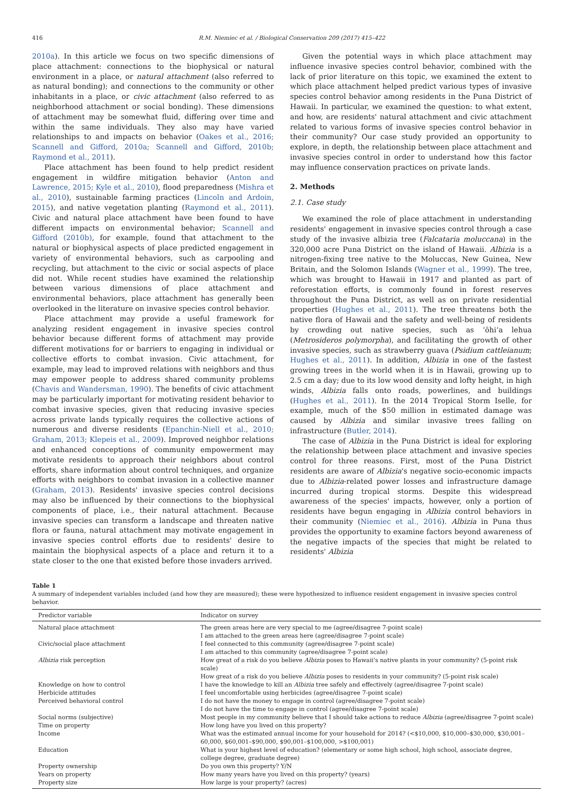416 R.M. Niemiec et al. / Biological Conservation 209 (2017) 415–422
2010a). In this article we focus on two specific dimensions of place attachment: connections to the biophysical or natural environment in a place, or natural attachment (also referred to as natural bonding); and connections to the community or other inhabitants in a place, or civic attachment (also referred to as neighborhood attachment or social bonding). These dimensions of attachment may be somewhat fluid, differing over time and within the same individuals. They also may have varied relationships to and impacts on behavior (Oakes et al., 2016; Scannell and Gifford, 2010a; Scannell and Gifford, 2010b; Raymond et al., 2011).
Place attachment has been found to help predict resident engagement in wildfire mitigation behavior (Anton and Lawrence, 2015; Kyle et al., 2010), flood preparedness (Mishra et al., 2010), sustainable farming practices (Lincoln and Ardoin, 2015), and native vegetation planting (Raymond et al., 2011). Civic and natural place attachment have been found to have different impacts on environmental behavior; Scannell and Gifford (2010b), for example, found that attachment to the natural or biophysical aspects of place predicted engagement in variety of environmental behaviors, such as carpooling and recycling, but attachment to the civic or social aspects of place did not. While recent studies have examined the relationship between various dimensions of place attachment and environmental behaviors, place attachment has generally been overlooked in the literature on invasive species control behavior.
Place attachment may provide a useful framework for analyzing resident engagement in invasive species control behavior because different forms of attachment may provide different motivations for or barriers to engaging in individual or collective efforts to combat invasion. Civic attachment, for example, may lead to improved relations with neighbors and thus may empower people to address shared community problems (Chavis and Wandersman, 1990). The benefits of civic attachment may be particularly important for motivating resident behavior to combat invasive species, given that reducing invasive species across private lands typically requires the collective actions of numerous and diverse residents (Epanchin-Niell et al., 2010; Graham, 2013; Klepeis et al., 2009). Improved neighbor relations and enhanced conceptions of community empowerment may motivate residents to approach their neighbors about control efforts, share information about control techniques, and organize efforts with neighbors to combat invasion in a collective manner (Graham, 2013). Residents' invasive species control decisions may also be influenced by their connections to the biophysical components of place, i.e., their natural attachment. Because invasive species can transform a landscape and threaten native flora or fauna, natural attachment may motivate engagement in invasive species control efforts due to residents' desire to maintain the biophysical aspects of a place and return it to a state closer to the one that existed before those invaders arrived.
Given the potential ways in which place attachment may influence invasive species control behavior, combined with the lack of prior literature on this topic, we examined the extent to which place attachment helped predict various types of invasive species control behavior among residents in the Puna District of Hawaii. In particular, we examined the question: to what extent, and how, are residents' natural attachment and civic attachment related to various forms of invasive species control behavior in their community? Our case study provided an opportunity to explore, in depth, the relationship between place attachment and invasive species control in order to understand how this factor may influence conservation practices on private lands.
2. Methods
2.1. Case study
We examined the role of place attachment in understanding residents' engagement in invasive species control through a case study of the invasive albizia tree (Falcataria moluccana) in the 320,000 acre Puna District on the island of Hawaii. Albizia is a nitrogen-fixing tree native to the Moluccas, New Guinea, New Britain, and the Solomon Islands (Wagner et al., 1999). The tree, which was brought to Hawaii in 1917 and planted as part of reforestation efforts, is commonly found in forest reserves throughout the Puna District, as well as on private residential properties (Hughes et al., 2011). The tree threatens both the native flora of Hawaii and the safety and well-being of residents by crowding out native species, such as ʻōhiʻa lehua (Metrosideros polymorpha), and facilitating the growth of other invasive species, such as strawberry guava (Psidium cattleianum; Hughes et al., 2011). In addition, Albizia in one of the fastest growing trees in the world when it is in Hawaii, growing up to 2.5 cm a day; due to its low wood density and lofty height, in high winds, Albizia falls onto roads, powerlines, and buildings (Hughes et al., 2011). In the 2014 Tropical Storm Iselle, for example, much of the $50 million in estimated damage was caused by Albizia and similar invasive trees falling on infrastructure (Butler, 2014).
The case of Albizia in the Puna District is ideal for exploring the relationship between place attachment and invasive species control for three reasons. First, most of the Puna District residents are aware of Albizia's negative socio-economic impacts due to Albizia-related power losses and infrastructure damage incurred during tropical storms. Despite this widespread awareness of the species' impacts, however, only a portion of residents have begun engaging in Albizia control behaviors in their community (Niemiec et al., 2016). Albizia in Puna thus provides the opportunity to examine factors beyond awareness of the negative impacts of the species that might be related to residents' Albizia
Table 1
A summary of independent variables included (and how they are measured); these were hypothesized to influence resident engagement in invasive species control behavior.
| Predictor variable | Indicator on survey |
| --- | --- |
| Natural place attachment | The green areas here are very special to me (agree/disagree 7-point scale) I am attached to the green areas here (agree/disagree 7-point scale) |
| Civic/social place attachment | I feel connected to this community (agree/disagree 7-point scale) I am attached to this community (agree/disagree 7-point scale) |
| Albizia risk perception | How great of a risk do you believe Albizia poses to Hawaii's native plants in your community? (5-point risk scale) How great of a risk do you believe Albizia poses to residents in your community? (5-point risk scale) |
| Knowledge on how to control | I have the knowledge to kill an Albizia tree safely and effectively (agree/disagree 7-point scale) |
| Herbicide attitudes | I feel uncomfortable using herbicides (agree/disagree 7-point scale) |
| Perceived behavioral control | I do not have the money to engage in control (agree/disagree 7-point scale) I do not have the time to engage in control (agree/disagree 7-point scale) |
| Social norms (subjective) | Most people in my community believe that I should take actions to reduce Albizia (agree/disagree 7-point scale) |
| Time on property | How long have you lived on this property? |
| Income | What was the estimated annual income for your household for 2014? (<$10,000, $10,000–$30,000, $30,001–60,000, $60,001–$90,000, $90,001–$100,000, >$100,001) |
| Education | What is your highest level of education? (elementary or some high school, high school, associate degree, college degree, graduate degree) |
| Property ownership | Do you own this property? Y/N |
| Years on property | How many years have you lived on this property? (years) |
| Property size | How large is your property? (acres) |